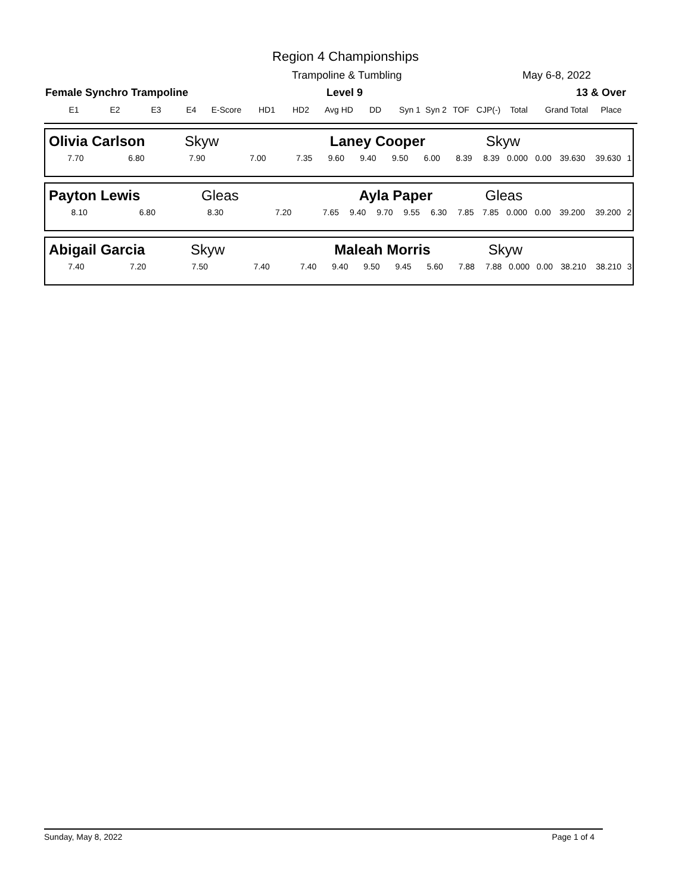Region 4 Championships
Trampoline & Tumbling May 6-8, 2022
Female Synchro Trampoline Level 9 13 & Over
| E1 | E2 | E3 | E4 | E-Score | HD1 | HD2 | Avg HD | DD | Syn 1 | Syn 2 | TOF | CJP(-) | Total | Grand Total | Place |
| --- | --- | --- | --- | --- | --- | --- | --- | --- | --- | --- | --- | --- | --- | --- | --- |
| Olivia Carlson Skyw | | | | Laney Cooper | | | | | | Skyw | | | | | |
| 7.70 | 6.80 | 7.90 | 7.00 | 7.35 | 9.60 | 9.40 | 9.50 | 6.00 | 8.39 | 8.39 | 0.000 | 0.00 | 39.630 | 39.630 | 1 |
| Payton Lewis Gleas | | | | Ayla Paper | | | | | | Gleas | | | | | |
| 8.10 | 6.80 | 8.30 | 7.20 | 7.65 | 9.40 | 9.70 | 9.55 | 6.30 | 7.85 | 7.85 | 0.000 | 0.00 | 39.200 | 39.200 | 2 |
| Abigail Garcia Skyw | | | | Maleah Morris | | | | | | Skyw | | | | | |
| 7.40 | 7.20 | 7.50 | 7.40 | 7.40 | 9.40 | 9.50 | 9.45 | 5.60 | 7.88 | 7.88 | 0.000 | 0.00 | 38.210 | 38.210 | 3 |
Sunday, May 8, 2022 Page 1 of 4